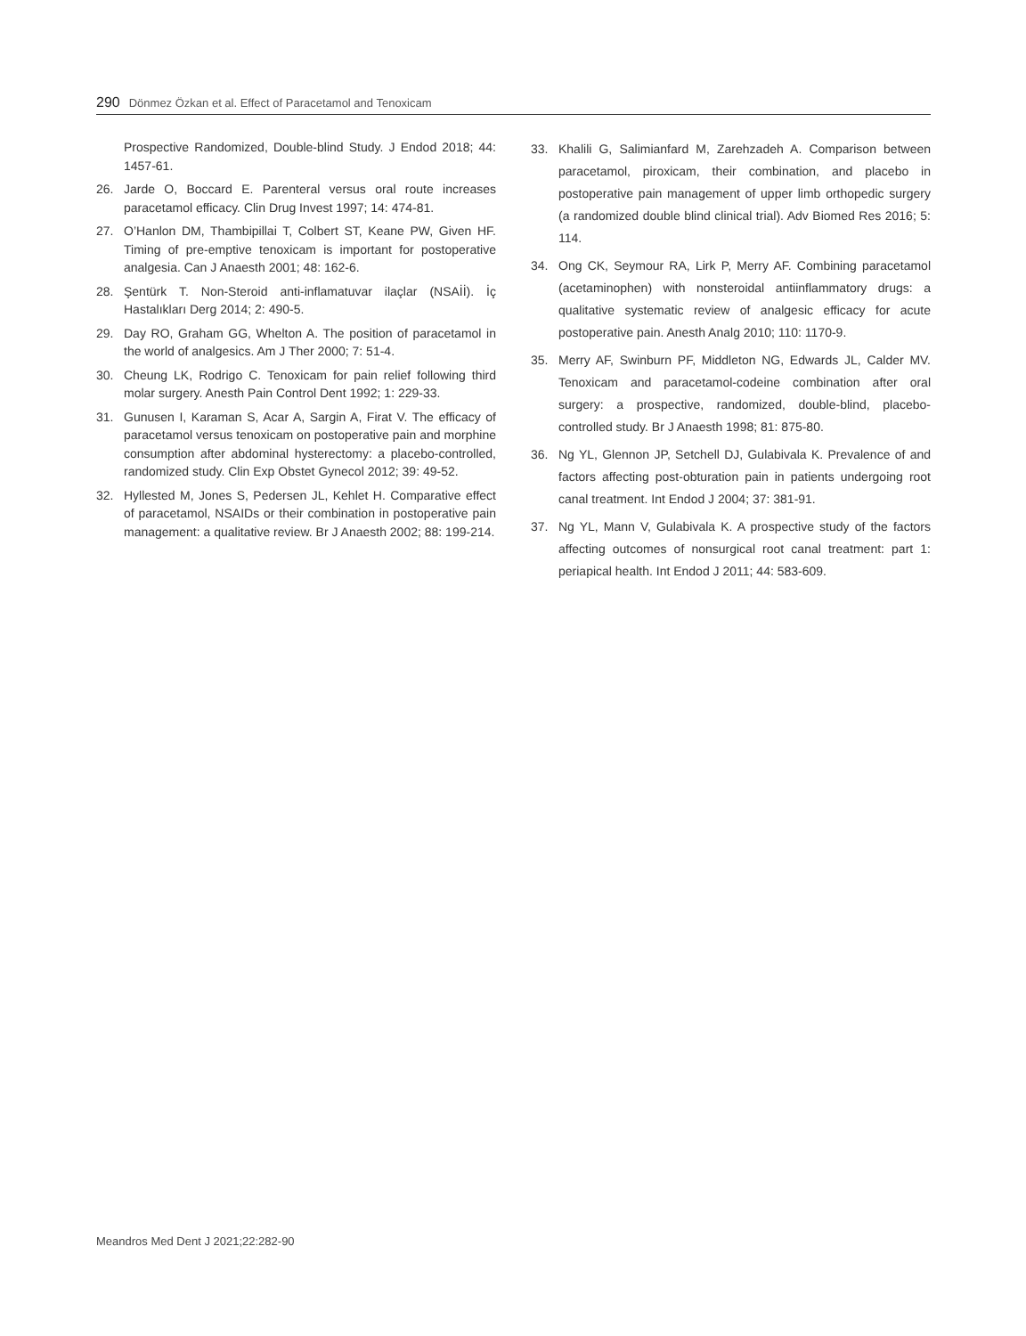290 Dönmez Özkan et al. Effect of Paracetamol and Tenoxicam
Prospective Randomized, Double-blind Study. J Endod 2018; 44: 1457-61.
26. Jarde O, Boccard E. Parenteral versus oral route increases paracetamol efficacy. Clin Drug Invest 1997; 14: 474-81.
27. O’Hanlon DM, Thambipillai T, Colbert ST, Keane PW, Given HF. Timing of pre-emptive tenoxicam is important for postoperative analgesia. Can J Anaesth 2001; 48: 162-6.
28. Şentürk T. Non-Steroid anti-inflamatuvar ilaçlar (NSAİİ). İç Hastalıkları Derg 2014; 2: 490-5.
29. Day RO, Graham GG, Whelton A. The position of paracetamol in the world of analgesics. Am J Ther 2000; 7: 51-4.
30. Cheung LK, Rodrigo C. Tenoxicam for pain relief following third molar surgery. Anesth Pain Control Dent 1992; 1: 229-33.
31. Gunusen I, Karaman S, Acar A, Sargin A, Firat V. The efficacy of paracetamol versus tenoxicam on postoperative pain and morphine consumption after abdominal hysterectomy: a placebo-controlled, randomized study. Clin Exp Obstet Gynecol 2012; 39: 49-52.
32. Hyllested M, Jones S, Pedersen JL, Kehlet H. Comparative effect of paracetamol, NSAIDs or their combination in postoperative pain management: a qualitative review. Br J Anaesth 2002; 88: 199-214.
33. Khalili G, Salimianfard M, Zarehzadeh A. Comparison between paracetamol, piroxicam, their combination, and placebo in postoperative pain management of upper limb orthopedic surgery (a randomized double blind clinical trial). Adv Biomed Res 2016; 5: 114.
34. Ong CK, Seymour RA, Lirk P, Merry AF. Combining paracetamol (acetaminophen) with nonsteroidal antiinflammatory drugs: a qualitative systematic review of analgesic efficacy for acute postoperative pain. Anesth Analg 2010; 110: 1170-9.
35. Merry AF, Swinburn PF, Middleton NG, Edwards JL, Calder MV. Tenoxicam and paracetamol-codeine combination after oral surgery: a prospective, randomized, double-blind, placebo-controlled study. Br J Anaesth 1998; 81: 875-80.
36. Ng YL, Glennon JP, Setchell DJ, Gulabivala K. Prevalence of and factors affecting post-obturation pain in patients undergoing root canal treatment. Int Endod J 2004; 37: 381-91.
37. Ng YL, Mann V, Gulabivala K. A prospective study of the factors affecting outcomes of nonsurgical root canal treatment: part 1: periapical health. Int Endod J 2011; 44: 583-609.
Meandros Med Dent J 2021;22:282-90